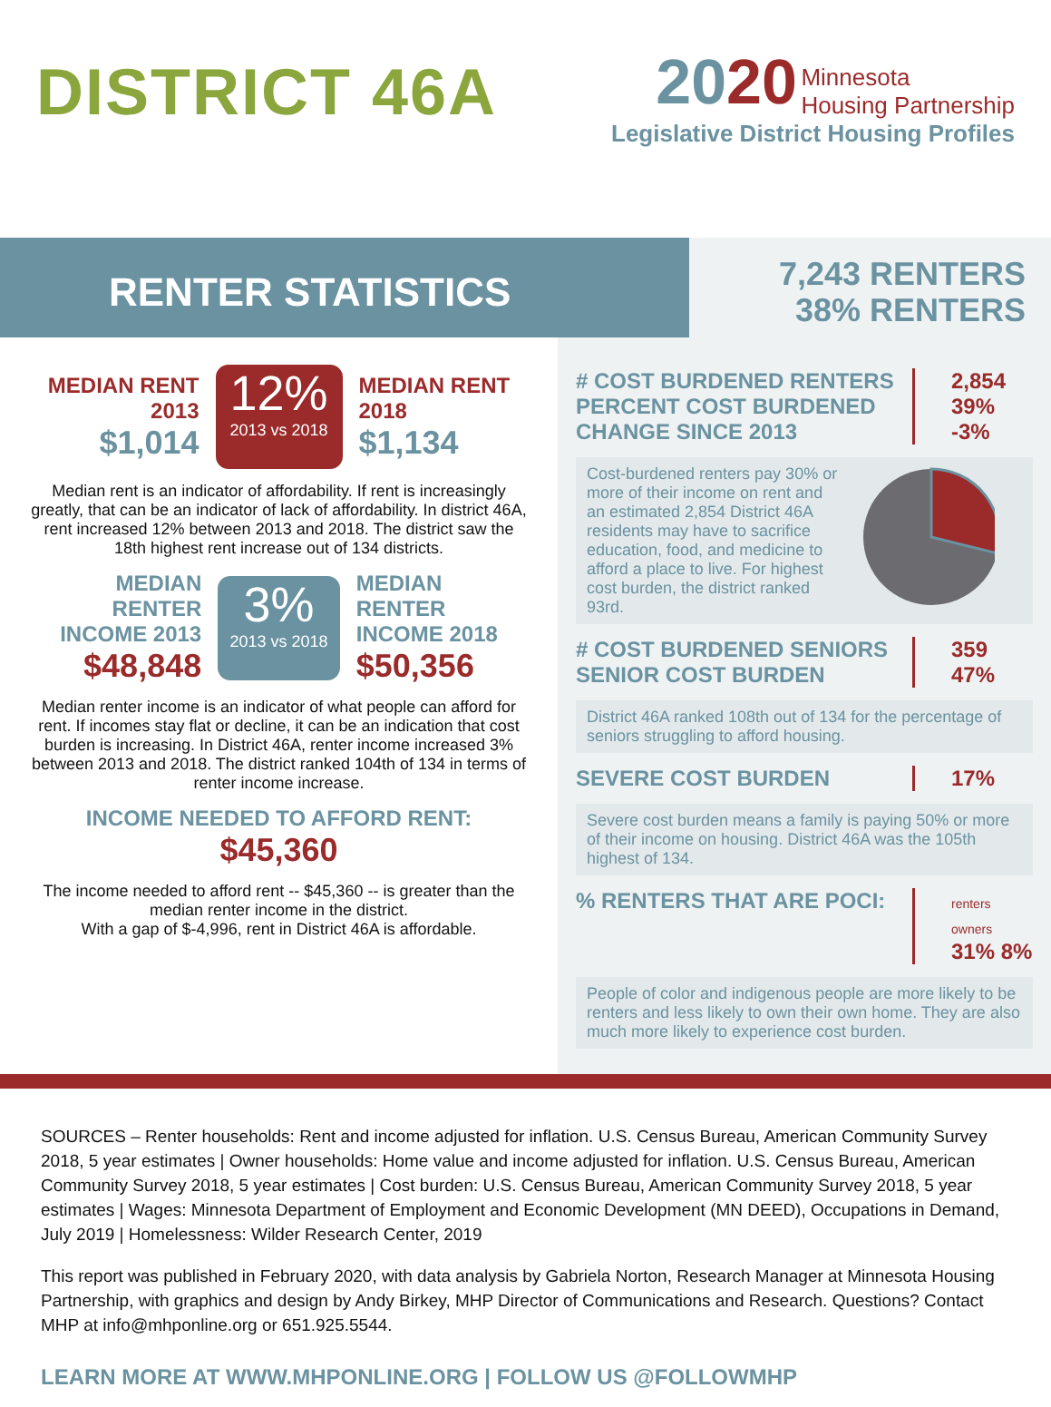DISTRICT 46A
2020 Minnesota
Housing Partnership
Legislative District Housing Profiles
RENTER STATISTICS
7,243 RENTERS
38% RENTERS
MEDIAN RENT
2013
$1,014
12%
2013 vs 2018
MEDIAN RENT
2018
$1,134
Median rent is an indicator of affordability. If rent is increasingly greatly, that can be an indicator of lack of affordability. In district 46A, rent increased 12% between 2013 and 2018. The district saw the 18th highest rent increase out of 134 districts.
MEDIAN RENTER
INCOME 2013
$48,848
3%
2013 vs 2018
MEDIAN RENTER
INCOME 2018
$50,356
Median renter income is an indicator of what people can afford for rent. If incomes stay flat or decline, it can be an indication that cost burden is increasing. In District 46A, renter income increased 3% between 2013 and 2018. The district ranked 104th of 134 in terms of renter income increase.
INCOME NEEDED TO AFFORD RENT:
$45,360
The income needed to afford rent -- $45,360 -- is greater than the median renter income in the district.
With a gap of $-4,996, rent in District 46A is affordable.
# COST BURDENED RENTERS
PERCENT COST BURDENED
CHANGE SINCE 2013
2,854
39%
-3%
Cost-burdened renters pay 30% or more of their income on rent and an estimated 2,854 District 46A residents may have to sacrifice education, food, and medicine to afford a place to live. For highest cost burden, the district ranked 93rd.
# COST BURDENED SENIORS
SENIOR COST BURDEN
359
47%
District 46A ranked 108th out of 134 for the percentage of seniors struggling to afford housing.
SEVERE COST BURDEN 17%
Severe cost burden means a family is paying 50% or more of their income on housing. District 46A was the 105th highest of 134.
% RENTERS THAT ARE POCI:
renters owners
31% 8%
People of color and indigenous people are more likely to be renters and less likely to own their own home. They are also much more likely to experience cost burden.
SOURCES – Renter households: Rent and income adjusted for inflation. U.S. Census Bureau, American Community Survey 2018, 5 year estimates | Owner households: Home value and income adjusted for inflation. U.S. Census Bureau, American Community Survey 2018, 5 year estimates | Cost burden: U.S. Census Bureau, American Community Survey 2018, 5 year estimates | Wages: Minnesota Department of Employment and Economic Development (MN DEED), Occupations in Demand, July 2019 | Homelessness: Wilder Research Center, 2019
This report was published in February 2020, with data analysis by Gabriela Norton, Research Manager at Minnesota Housing Partnership, with graphics and design by Andy Birkey, MHP Director of Communications and Research. Questions? Contact MHP at info@mhponline.org or 651.925.5544.
LEARN MORE AT WWW.MHPONLINE.ORG | FOLLOW US @FOLLOWMHP